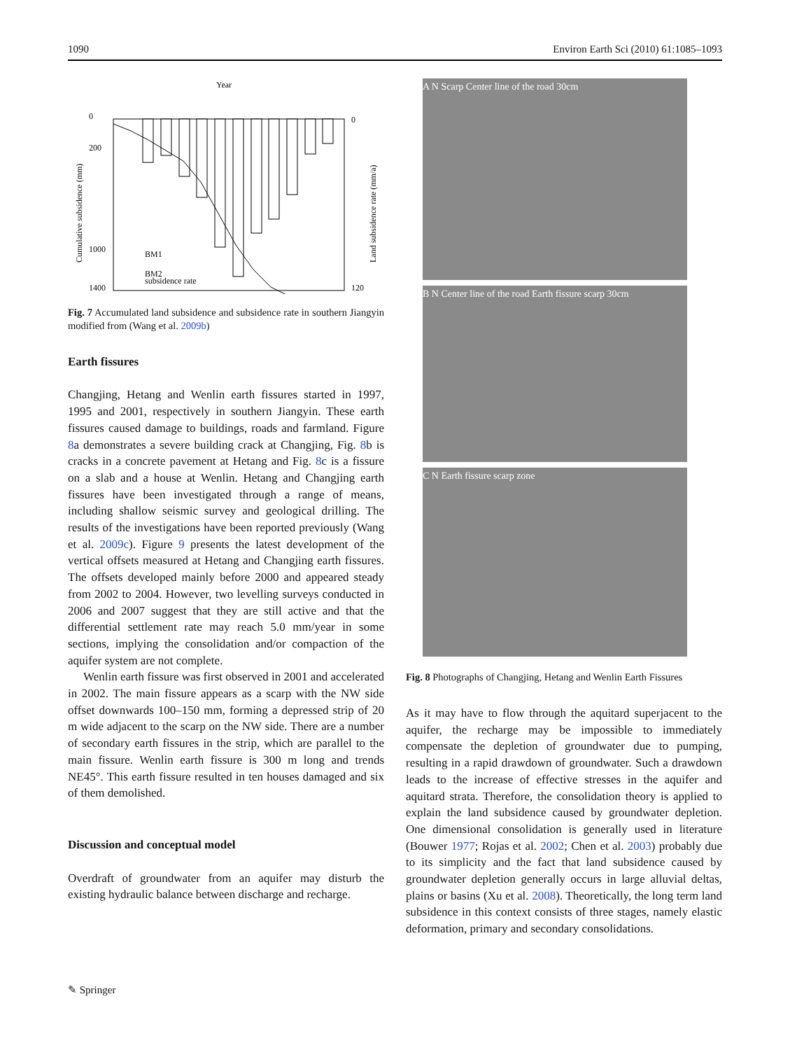1090 Environ Earth Sci (2010) 61:1085–1093
Year
0
200
1000
1400
0
120
BM1
BM2
subsidence rate
Cumulative subsidence (mm)
Land subsidence rate (mm/a)
Fig. 7 Accumulated land subsidence and subsidence rate in southern Jiangyin modified from (Wang et al. 2009b)
Earth fissures
Changjing, Hetang and Wenlin earth fissures started in 1997, 1995 and 2001, respectively in southern Jiangyin. These earth fissures caused damage to buildings, roads and farmland. Figure 8a demonstrates a severe building crack at Changjing, Fig. 8b is cracks in a concrete pavement at Hetang and Fig. 8c is a fissure on a slab and a house at Wenlin. Hetang and Changjing earth fissures have been investigated through a range of means, including shallow seismic survey and geological drilling. The results of the investigations have been reported previously (Wang et al. 2009c). Figure 9 presents the latest development of the vertical offsets measured at Hetang and Changjing earth fissures. The offsets developed mainly before 2000 and appeared steady from 2002 to 2004. However, two levelling surveys conducted in 2006 and 2007 suggest that they are still active and that the differential settlement rate may reach 5.0 mm/year in some sections, implying the consolidation and/or compaction of the aquifer system are not complete.
Wenlin earth fissure was first observed in 2001 and accelerated in 2002. The main fissure appears as a scarp with the NW side offset downwards 100–150 mm, forming a depressed strip of 20 m wide adjacent to the scarp on the NW side. There are a number of secondary earth fissures in the strip, which are parallel to the main fissure. Wenlin earth fissure is 300 m long and trends NE45°. This earth fissure resulted in ten houses damaged and six of them demolished.
Discussion and conceptual model
Overdraft of groundwater from an aquifer may disturb the existing hydraulic balance between discharge and recharge.
A N Scarp Center line of the road 30cm
B N Center line of the road Earth fissure scarp 30cm
C N Earth fissure scarp zone
Fig. 8 Photographs of Changjing, Hetang and Wenlin Earth Fissures
As it may have to flow through the aquitard superjacent to the aquifer, the recharge may be impossible to immediately compensate the depletion of groundwater due to pumping, resulting in a rapid drawdown of groundwater. Such a drawdown leads to the increase of effective stresses in the aquifer and aquitard strata. Therefore, the consolidation theory is applied to explain the land subsidence caused by groundwater depletion. One dimensional consolidation is generally used in literature (Bouwer 1977; Rojas et al. 2002; Chen et al. 2003) probably due to its simplicity and the fact that land subsidence caused by groundwater depletion generally occurs in large alluvial deltas, plains or basins (Xu et al. 2008). Theoretically, the long term land subsidence in this context consists of three stages, namely elastic deformation, primary and secondary consolidations.
✎ Springer